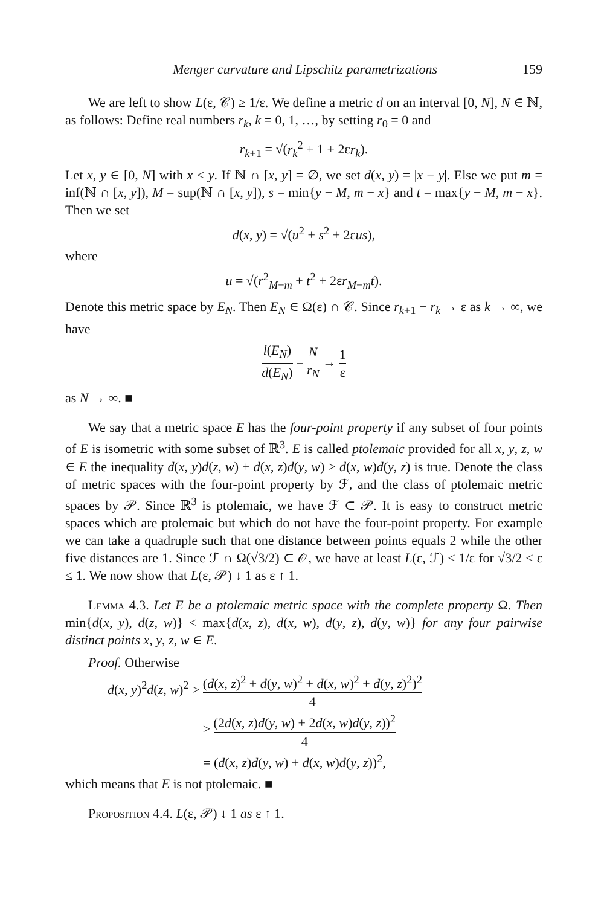Menger curvature and Lipschitz parametrizations 159
We are left to show L(ε, 𝒞) ≥ 1/ε. We define a metric d on an interval [0, N], N ∈ ℕ, as follows: Define real numbers r<sub>k</sub>, k = 0, 1, …, by setting r<sub>0</sub> = 0 and
r<sub>k+1</sub> = √(r<sub>k</sub><sup>2</sup> + 1 + 2εr<sub>k</sub>).
Let x, y ∈ [0, N] with x < y. If ℕ ∩ [x, y] = ∅, we set d(x, y) = |x − y|. Else we put m = inf(ℕ ∩ [x, y]), M = sup(ℕ ∩ [x, y]), s = min{y − M, m − x} and t = max{y − M, m − x}. Then we set
d(x, y) = √(u<sup>2</sup> + s<sup>2</sup> + 2εus),
where
u = √(r<sup>2</sup><sub>M−m</sub> + t<sup>2</sup> + 2εr<sub>M−m</sub>t).
Denote this metric space by E<sub>N</sub>. Then E<sub>N</sub> ∈ Ω(ε) ∩ 𝒞. Since r<sub>k+1</sub> − r<sub>k</sub> → ε as k → ∞, we have
l(E<sub>N</sub>) d(E<sub>N</sub>) = N r<sub>N</sub> → 1 ε
as N → ∞. ■
We say that a metric space E has the four-point property if any subset of four points of E is isometric with some subset of ℝ<sup>3</sup>. E is called ptolemaic provided for all x, y, z, w ∈ E the inequality d(x, y)d(z, w) + d(x, z)d(y, w) ≥ d(x, w)d(y, z) is true. Denote the class of metric spaces with the four-point property by ℱ, and the class of ptolemaic metric spaces by 𝒫. Since ℝ<sup>3</sup> is ptolemaic, we have ℱ ⊂ 𝒫. It is easy to construct metric spaces which are ptolemaic but which do not have the four-point property. For example we can take a quadruple such that one distance between points equals 2 while the other five distances are 1. Since ℱ ∩ Ω(√3/2) ⊂ 𝒪, we have at least L(ε, ℱ) ≤ 1/ε for √3/2 ≤ ε ≤ 1. We now show that L(ε, 𝒫) ↓ 1 as ε ↑ 1.
Lemma 4.3. Let E be a ptolemaic metric space with the complete property Ω. Then min{d(x, y), d(z, w)} < max{d(x, z), d(x, w), d(y, z), d(y, w)} for any four pairwise distinct points x, y, z, w ∈ E.
Proof. Otherwise
d(x, y)<sup>2</sup>d(z, w)<sup>2</sup> > (d(x, z)<sup>2</sup> + d(y, w)<sup>2</sup> + d(x, w)<sup>2</sup> + d(y, z)<sup>2</sup>)<sup>2</sup> 4
≥ (2d(x, z)d(y, w) + 2d(x, w)d(y, z))<sup>2</sup> 4
= (d(x, z)d(y, w) + d(x, w)d(y, z))<sup>2</sup>,
which means that E is not ptolemaic. ■
Proposition 4.4. L(ε, 𝒫) ↓ 1 as ε ↑ 1.